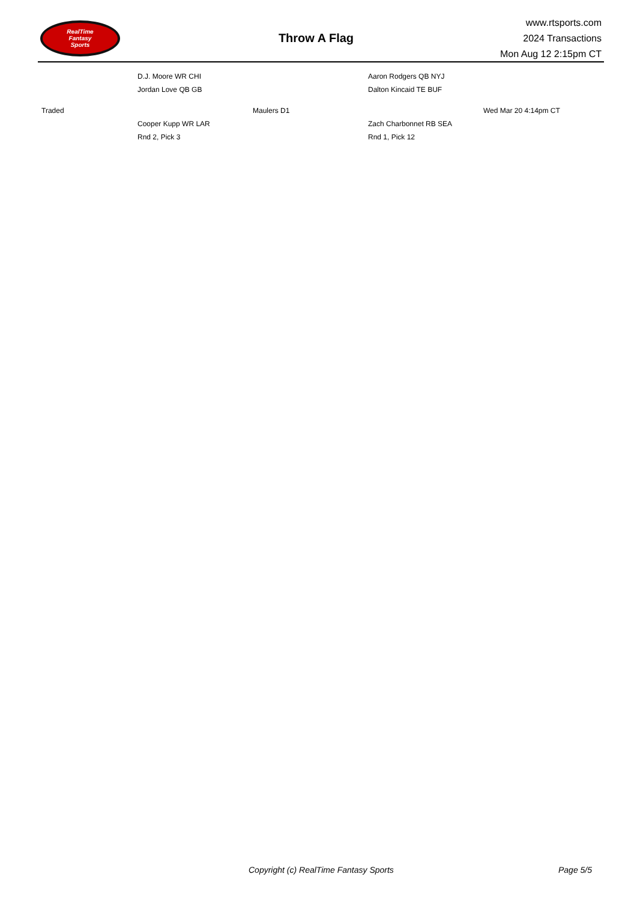RealTime
Fantasy
Sports
Throw A Flag
www.rtsports.com
2024 Transactions
Mon Aug 12 2:15pm CT
| | D.J. Moore WR CHI | | Aaron Rodgers QB NYJ | |
| | Jordan Love QB GB | | Dalton Kincaid TE BUF | |
| Traded | | Maulers D1 | | Wed Mar 20 4:14pm CT |
| | Cooper Kupp WR LAR | | Zach Charbonnet RB SEA | |
| | Rnd 2, Pick 3 | | Rnd 1, Pick 12 | |
Copyright (c) RealTime Fantasy Sports Page 5/5